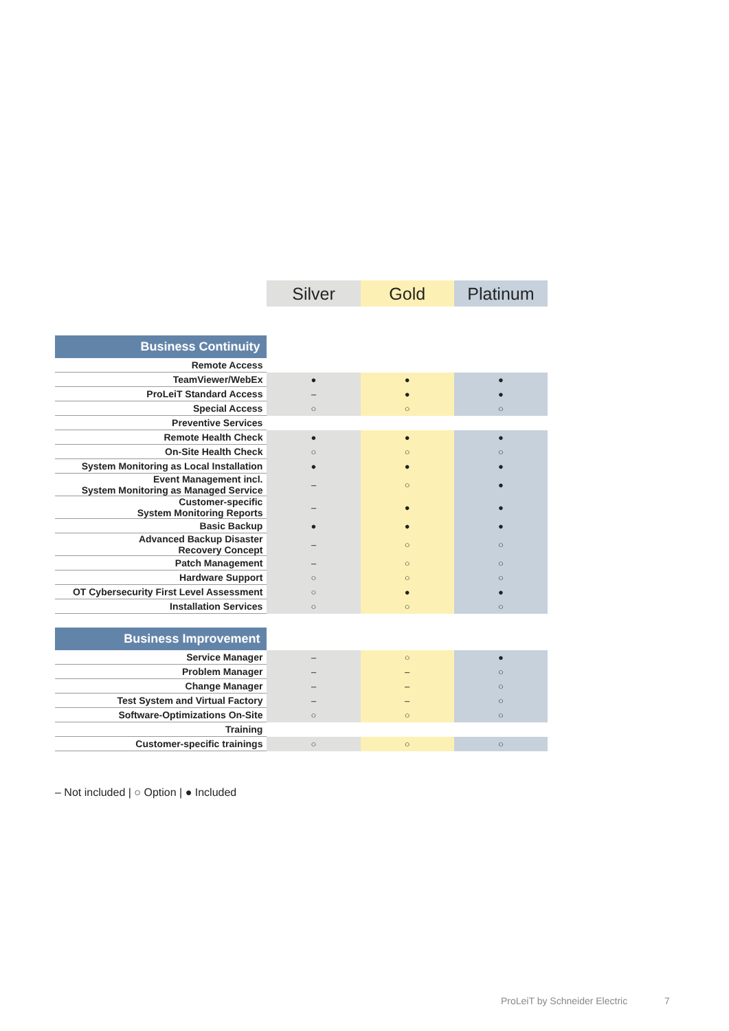| | Silver | Gold | Platinum |
| --- | --- | --- | --- |
| Business Continuity | | | |
| Remote Access | | | |
| TeamViewer/WebEx | ● | ● | ● |
| ProLeiT Standard Access | – | ● | ● |
| Special Access | ○ | ○ | ○ |
| Preventive Services | | | |
| Remote Health Check | ● | ● | ● |
| On-Site Health Check | ○ | ○ | ○ |
| System Monitoring as Local Installation | ● | ● | ● |
| Event Management incl. System Monitoring as Managed Service | – | ○ | ● |
| Customer-specific System Monitoring Reports | – | ● | ● |
| Basic Backup | ● | ● | ● |
| Advanced Backup Disaster Recovery Concept | – | ○ | ○ |
| Patch Management | – | ○ | ○ |
| Hardware Support | ○ | ○ | ○ |
| OT Cybersecurity First Level Assessment | ○ | ● | ● |
| Installation Services | ○ | ○ | ○ |
| Business Improvement | | | |
| Service Manager | – | ○ | ● |
| Problem Manager | – | – | ○ |
| Change Manager | – | – | ○ |
| Test System and Virtual Factory | – | – | ○ |
| Software-Optimizations On-Site | ○ | ○ | ○ |
| Training | | | |
| Customer-specific trainings | ○ | ○ | ○ |
– Not included | ○ Option | ● Included
ProLeiT by Schneider Electric 7